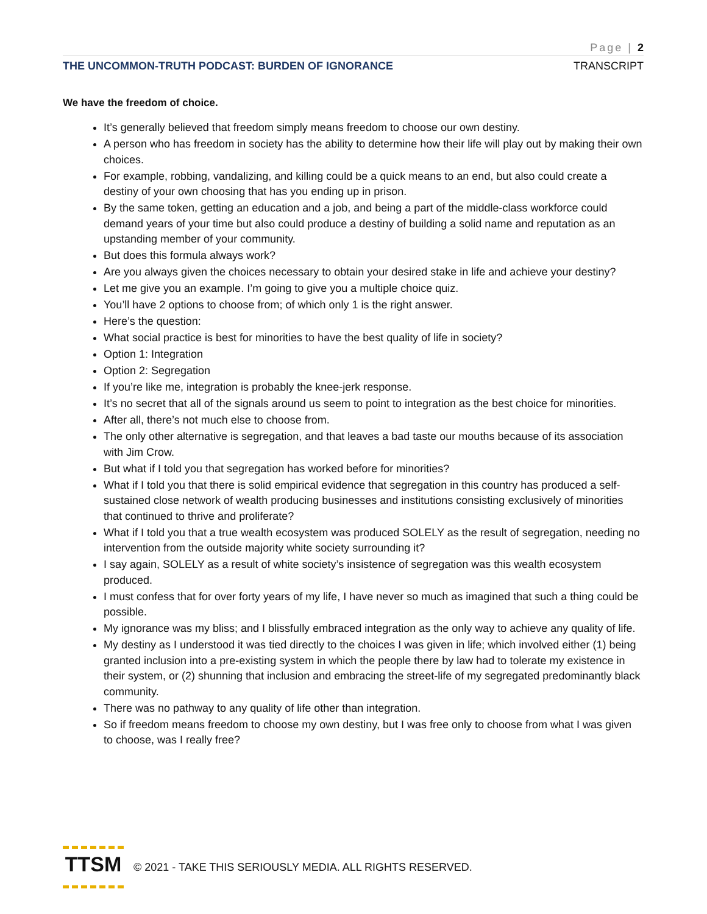Page | 2
THE UNCOMMON-TRUTH PODCAST: BURDEN OF IGNORANCE TRANSCRIPT
We have the freedom of choice.
It’s generally believed that freedom simply means freedom to choose our own destiny.
A person who has freedom in society has the ability to determine how their life will play out by making their own choices.
For example, robbing, vandalizing, and killing could be a quick means to an end, but also could create a destiny of your own choosing that has you ending up in prison.
By the same token, getting an education and a job, and being a part of the middle-class workforce could demand years of your time but also could produce a destiny of building a solid name and reputation as an upstanding member of your community.
But does this formula always work?
Are you always given the choices necessary to obtain your desired stake in life and achieve your destiny?
Let me give you an example. I’m going to give you a multiple choice quiz.
You’ll have 2 options to choose from; of which only 1 is the right answer.
Here’s the question:
What social practice is best for minorities to have the best quality of life in society?
Option 1: Integration
Option 2: Segregation
If you’re like me, integration is probably the knee-jerk response.
It’s no secret that all of the signals around us seem to point to integration as the best choice for minorities.
After all, there’s not much else to choose from.
The only other alternative is segregation, and that leaves a bad taste our mouths because of its association with Jim Crow.
But what if I told you that segregation has worked before for minorities?
What if I told you that there is solid empirical evidence that segregation in this country has produced a self-sustained close network of wealth producing businesses and institutions consisting exclusively of minorities that continued to thrive and proliferate?
What if I told you that a true wealth ecosystem was produced SOLELY as the result of segregation, needing no intervention from the outside majority white society surrounding it?
I say again, SOLELY as a result of white society’s insistence of segregation was this wealth ecosystem produced.
I must confess that for over forty years of my life, I have never so much as imagined that such a thing could be possible.
My ignorance was my bliss; and I blissfully embraced integration as the only way to achieve any quality of life.
My destiny as I understood it was tied directly to the choices I was given in life; which involved either (1) being granted inclusion into a pre-existing system in which the people there by law had to tolerate my existence in their system, or (2) shunning that inclusion and embracing the street-life of my segregated predominantly black community.
There was no pathway to any quality of life other than integration.
So if freedom means freedom to choose my own destiny, but I was free only to choose from what I was given to choose, was I really free?
TTSM
© 2021 - TAKE THIS SERIOUSLY MEDIA. ALL RIGHTS RESERVED.